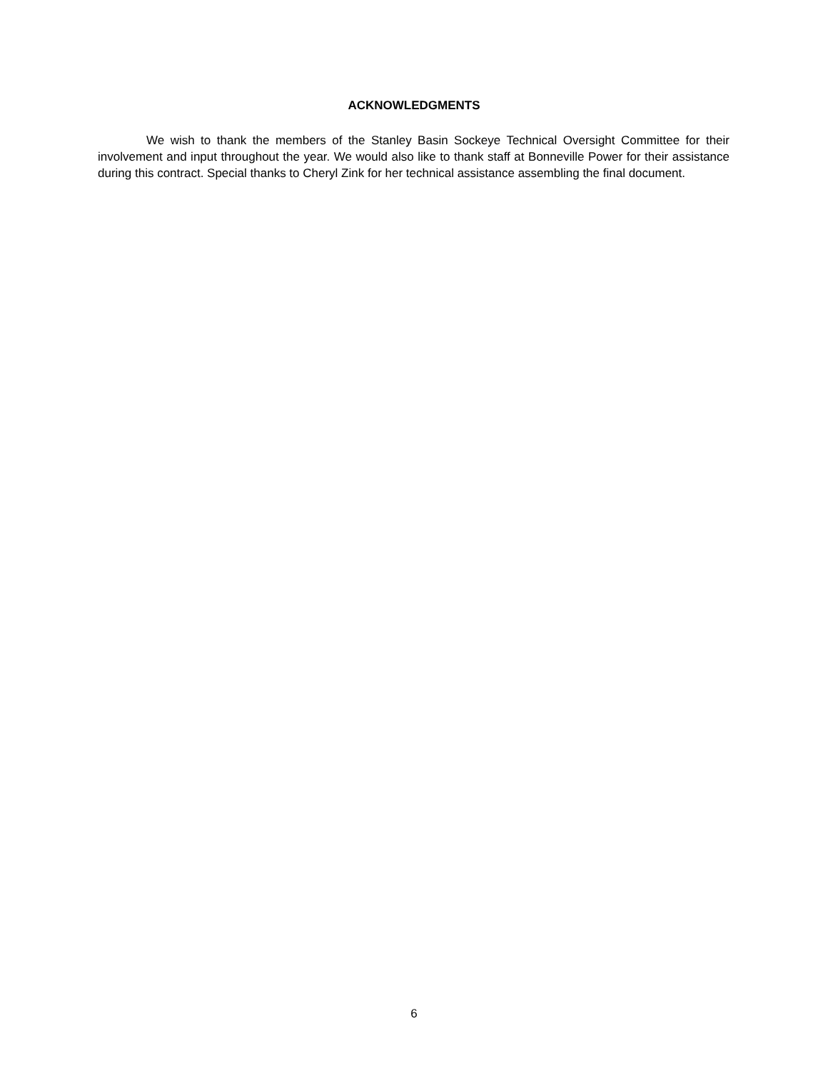ACKNOWLEDGMENTS
We wish to thank the members of the Stanley Basin Sockeye Technical Oversight Committee for their involvement and input throughout the year. We would also like to thank staff at Bonneville Power for their assistance during this contract. Special thanks to Cheryl Zink for her technical assistance assembling the final document.
6